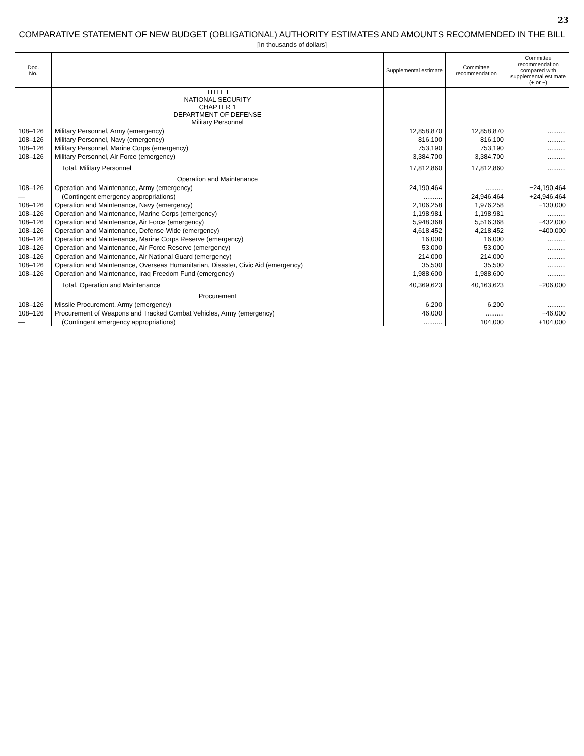23
COMPARATIVE STATEMENT OF NEW BUDGET (OBLIGATIONAL) AUTHORITY ESTIMATES AND AMOUNTS RECOMMENDED IN THE BILL
[In thousands of dollars]
| Doc. No. | | Supplemental estimate | Committee recommendation | Committee recommendation compared with supplemental estimate (+ or −) |
| --- | --- | --- | --- | --- |
| | TITLE I NATIONAL SECURITY CHAPTER 1 DEPARTMENT OF DEFENSE Military Personnel | | | |
| 108–126 | Military Personnel, Army (emergency) | 12,858,870 | 12,858,870 | .......... |
| 108–126 | Military Personnel, Navy (emergency) | 816,100 | 816,100 | .......... |
| 108–126 | Military Personnel, Marine Corps (emergency) | 753,190 | 753,190 | .......... |
| 108–126 | Military Personnel, Air Force (emergency) | 3,384,700 | 3,384,700 | .......... |
| | Total, Military Personnel | 17,812,860 | 17,812,860 | .......... |
| | Operation and Maintenance | | | |
| 108–126 | Operation and Maintenance, Army (emergency) | 24,190,464 | .......... | −24,190,464 |
| — | (Contingent emergency appropriations) | .......... | 24,946,464 | +24,946,464 |
| 108–126 | Operation and Maintenance, Navy (emergency) | 2,106,258 | 1,976,258 | −130,000 |
| 108–126 | Operation and Maintenance, Marine Corps (emergency) | 1,198,981 | 1,198,981 | .......... |
| 108–126 | Operation and Maintenance, Air Force (emergency) | 5,948,368 | 5,516,368 | −432,000 |
| 108–126 | Operation and Maintenance, Defense-Wide (emergency) | 4,618,452 | 4,218,452 | −400,000 |
| 108–126 | Operation and Maintenance, Marine Corps Reserve (emergency) | 16,000 | 16,000 | .......... |
| 108–126 | Operation and Maintenance, Air Force Reserve (emergency) | 53,000 | 53,000 | .......... |
| 108–126 | Operation and Maintenance, Air National Guard (emergency) | 214,000 | 214,000 | .......... |
| 108–126 | Operation and Maintenance, Overseas Humanitarian, Disaster, Civic Aid (emergency) | 35,500 | 35,500 | .......... |
| 108–126 | Operation and Maintenance, Iraq Freedom Fund (emergency) | 1,988,600 | 1,988,600 | .......... |
| | Total, Operation and Maintenance | 40,369,623 | 40,163,623 | −206,000 |
| | Procurement | | | |
| 108–126 | Missile Procurement, Army (emergency) | 6,200 | 6,200 | .......... |
| 108–126 | Procurement of Weapons and Tracked Combat Vehicles, Army (emergency) | 46,000 | .......... | −46,000 |
| — | (Contingent emergency appropriations) | .......... | 104,000 | +104,000 |